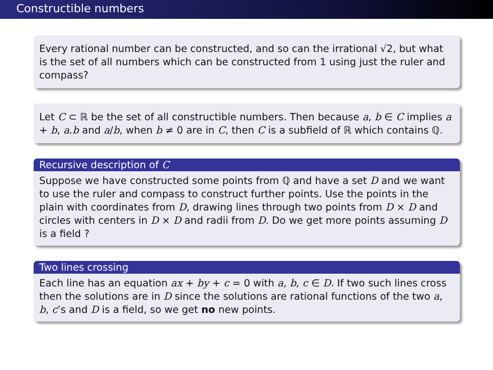Constructible numbers
Every rational number can be constructed, and so can the irrational √2, but what is the set of all numbers which can be constructed from 1 using just the ruler and compass?
Let C ⊂ ℝ be the set of all constructible numbers. Then because a, b ∈ C implies a + b, a.b and a/b, when b ≠ 0 are in C, then C is a subfield of ℝ which contains ℚ.
Recursive description of C
Suppose we have constructed some points from ℚ and have a set D and we want to use the ruler and compass to construct further points. Use the points in the plain with coordinates from D, drawing lines through two points from D × D and circles with centers in D × D and radii from D. Do we get more points assuming D is a field ?
Two lines crossing
Each line has an equation ax + by + c = 0 with a, b, c ∈ D. If two such lines cross then the solutions are in D since the solutions are rational functions of the two a, b, c’s and D is a field, so we get no new points.